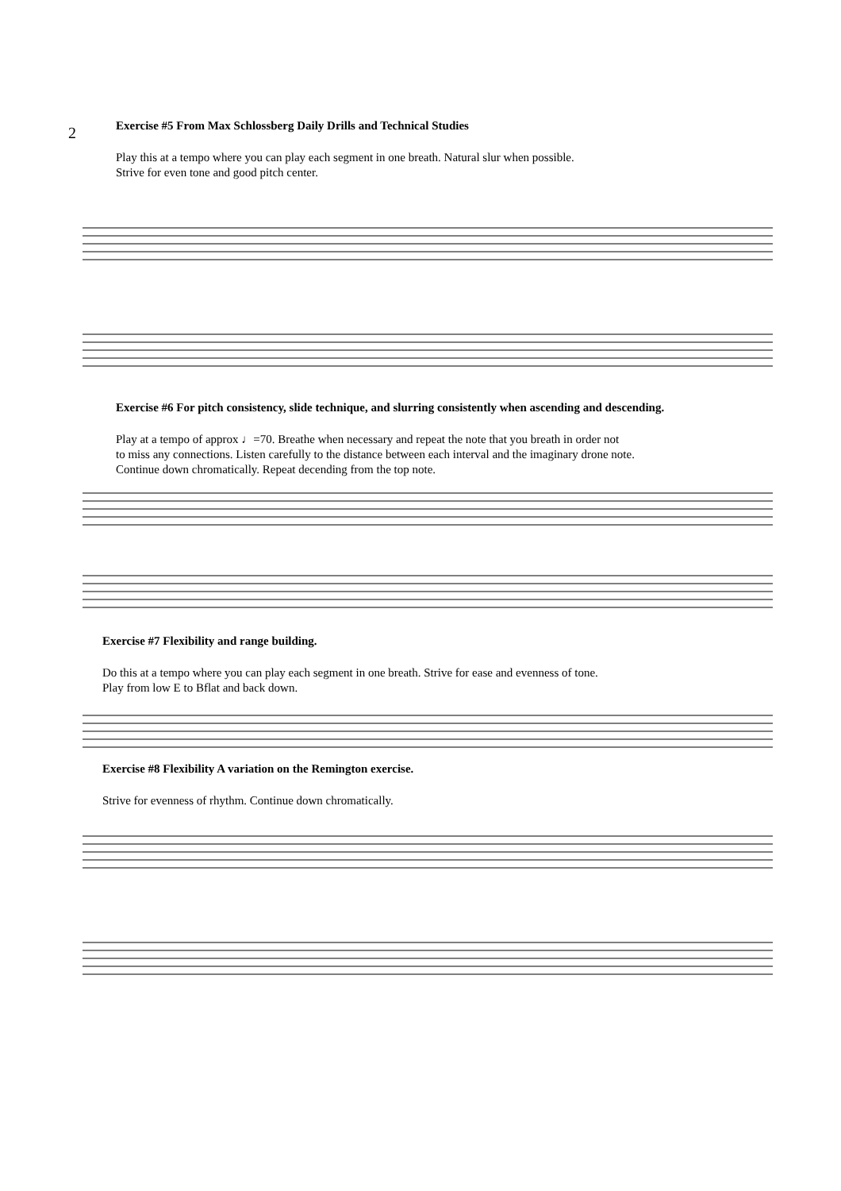2
Exercise #5 From Max Schlossberg Daily Drills and Technical Studies
Play this at a tempo where you can play each segment in one breath. Natural slur when possible.
Strive for even tone and good pitch center.
Exercise #6 For pitch consistency, slide technique, and slurring consistently when ascending and descending.
Play at a tempo of approx ♩=70. Breathe when necessary and repeat the note that you breath in order not
to miss any connections. Listen carefully to the distance between each interval and the imaginary drone note.
Continue down chromatically. Repeat decending from the top note.
Exercise #7 Flexibility and range building.
Do this at a tempo where you can play each segment in one breath. Strive for ease and evenness of tone.
Play from low E to Bflat and back down.
Exercise #8 Flexibility A variation on the Remington exercise.
Strive for evenness of rhythm. Continue down chromatically.